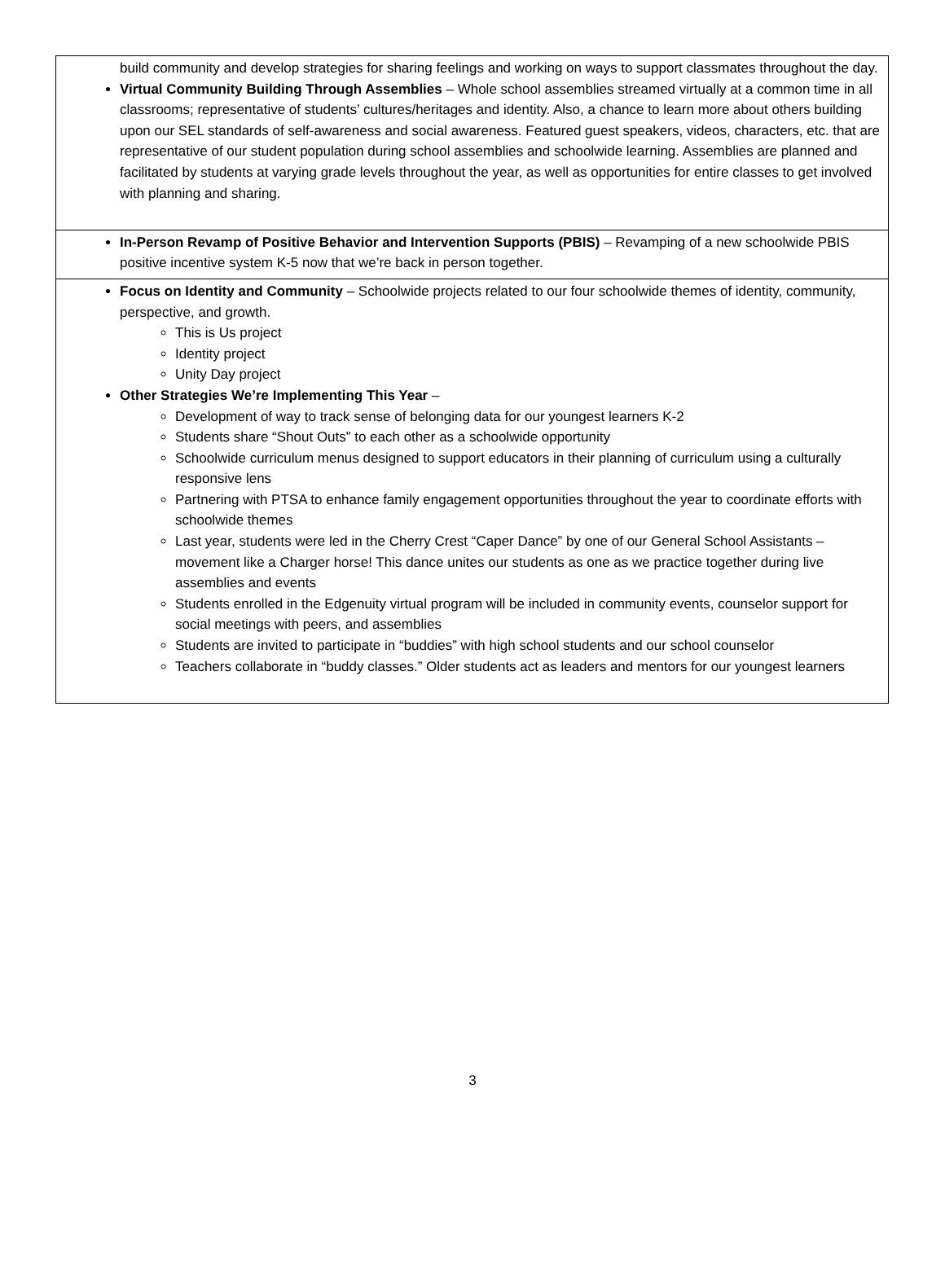| build community and develop strategies for sharing feelings and working on ways to support classmates throughout the day. Virtual Community Building Through Assemblies – Whole school assemblies streamed virtually at a common time in all classrooms; representative of students’ cultures/heritages and identity. Also, a chance to learn more about others building upon our SEL standards of self-awareness and social awareness. Featured guest speakers, videos, characters, etc. that are representative of our student population during school assemblies and schoolwide learning. Assemblies are planned and facilitated by students at varying grade levels throughout the year, as well as opportunities for entire classes to get involved with planning and sharing. |
| In-Person Revamp of Positive Behavior and Intervention Supports (PBIS) – Revamping of a new schoolwide PBIS positive incentive system K-5 now that we’re back in person together. |
| Focus on Identity and Community – Schoolwide projects related to our four schoolwide themes of identity, community, perspective, and growth. This is Us project Identity project Unity Day project Other Strategies We’re Implementing This Year – Development of way to track sense of belonging data for our youngest learners K-2 Students share “Shout Outs” to each other as a schoolwide opportunity Schoolwide curriculum menus designed to support educators in their planning of curriculum using a culturally responsive lens Partnering with PTSA to enhance family engagement opportunities throughout the year to coordinate efforts with schoolwide themes Last year, students were led in the Cherry Crest “Caper Dance” by one of our General School Assistants – movement like a Charger horse! This dance unites our students as one as we practice together during live assemblies and events Students enrolled in the Edgenuity virtual program will be included in community events, counselor support for social meetings with peers, and assemblies Students are invited to participate in “buddies” with high school students and our school counselor Teachers collaborate in “buddy classes.” Older students act as leaders and mentors for our youngest learners |
3